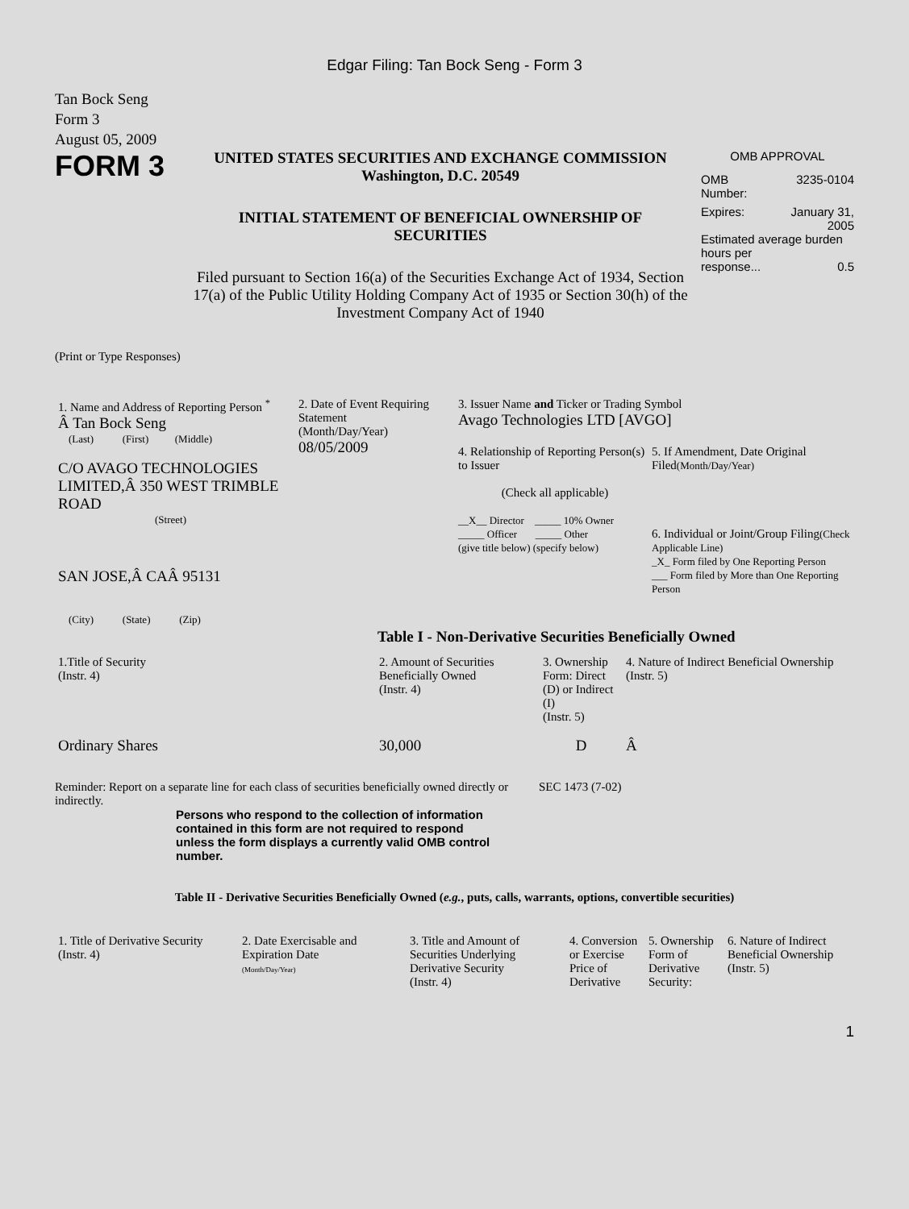Edgar Filing: Tan Bock Seng - Form 3
Tan Bock Seng
Form 3
August 05, 2009
FORM 3
UNITED STATES SECURITIES AND EXCHANGE COMMISSION
Washington, D.C. 20549
INITIAL STATEMENT OF BENEFICIAL OWNERSHIP OF
SECURITIES
Filed pursuant to Section 16(a) of the Securities Exchange Act of 1934, Section 17(a) of the Public Utility Holding Company Act of 1935 or Section 30(h) of the Investment Company Act of 1940
OMB APPROVAL
OMB
Number: 3235-0104
Expires: January 31,
2005
Estimated average burden hours per
response... 0.5
(Print or Type Responses)
| 1. Name and Address of Reporting Person <sup>*</sup> Â Tan Bock Seng (Last) (First) (Middle) C/O AVAGO TECHNOLOGIES LIMITED,Â 350 WEST TRIMBLE ROAD (Street) SAN JOSE,Â CAÂ 95131 (City) (State) (Zip) | 2. Date of Event Requiring Statement (Month/Day/Year) 08/05/2009 | 3. Issuer Name and Ticker or Trading Symbol Avago Technologies LTD [AVGO] / 4. Relationship of Reporting Person(s) to Issuer (Check all applicable) __X__ Director _____ 10% Owner _____ Officer _____ Other (give title below) (specify below) / 5. If Amendment, Date Original Filed (Month/Day/Year) 6. Individual or Joint/Group Filing (Check Applicable Line) _X_ Form filed by One Reporting Person ___ Form filed by More than One Reporting Person / |
Table I - Non-Derivative Securities Beneficially Owned
| 1.Title of Security (Instr. 4) | 2. Amount of Securities Beneficially Owned (Instr. 4) | 3. Ownership Form: Direct (D) or Indirect (I) (Instr. 5) | 4. Nature of Indirect Beneficial Ownership (Instr. 5) |
| --- | --- | --- | --- |
| Ordinary Shares | 30,000 | D | Â |
Reminder: Report on a separate line for each class of securities beneficially owned directly or indirectly.
SEC 1473 (7-02)
Persons who respond to the collection of information contained in this form are not required to respond unless the form displays a currently valid OMB control number.
Table II - Derivative Securities Beneficially Owned (e.g., puts, calls, warrants, options, convertible securities)
| 1. Title of Derivative Security (Instr. 4) | 2. Date Exercisable and Expiration Date (Month/Day/Year) | 3. Title and Amount of Securities Underlying Derivative Security (Instr. 4) | 4. Conversion or Exercise Price of Derivative | 5. Ownership Form of Derivative Security: | 6. Nature of Indirect Beneficial Ownership (Instr. 5) |
| --- | --- | --- | --- | --- | --- |
1